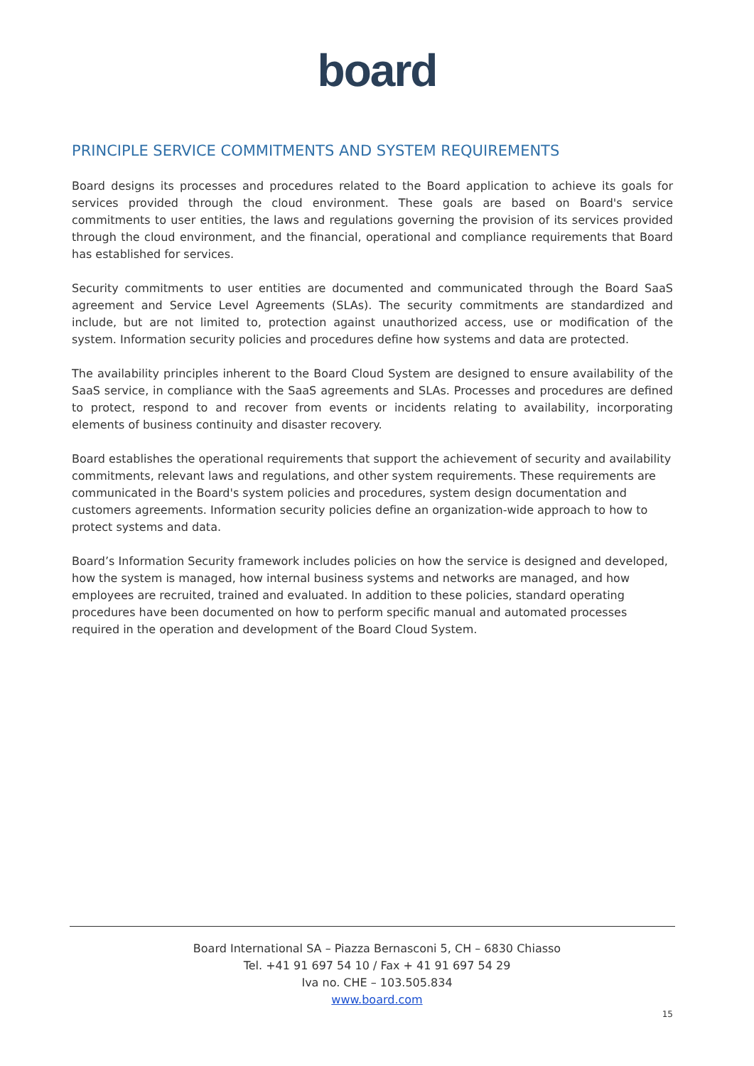board
PRINCIPLE SERVICE COMMITMENTS AND SYSTEM REQUIREMENTS
Board designs its processes and procedures related to the Board application to achieve its goals for services provided through the cloud environment. These goals are based on Board's service commitments to user entities, the laws and regulations governing the provision of its services provided through the cloud environment, and the financial, operational and compliance requirements that Board has established for services.
Security commitments to user entities are documented and communicated through the Board SaaS agreement and Service Level Agreements (SLAs). The security commitments are standardized and include, but are not limited to, protection against unauthorized access, use or modification of the system. Information security policies and procedures define how systems and data are protected.
The availability principles inherent to the Board Cloud System are designed to ensure availability of the SaaS service, in compliance with the SaaS agreements and SLAs. Processes and procedures are defined to protect, respond to and recover from events or incidents relating to availability, incorporating elements of business continuity and disaster recovery.
Board establishes the operational requirements that support the achievement of security and availability commitments, relevant laws and regulations, and other system requirements. These requirements are communicated in the Board's system policies and procedures, system design documentation and customers agreements. Information security policies define an organization-wide approach to how to protect systems and data.
Board’s Information Security framework includes policies on how the service is designed and developed, how the system is managed, how internal business systems and networks are managed, and how employees are recruited, trained and evaluated. In addition to these policies, standard operating procedures have been documented on how to perform specific manual and automated processes required in the operation and development of the Board Cloud System.
Board International SA – Piazza Bernasconi 5, CH – 6830 Chiasso
Tel. +41 91 697 54 10 / Fax + 41 91 697 54 29
Iva no. CHE – 103.505.834
www.board.com
15